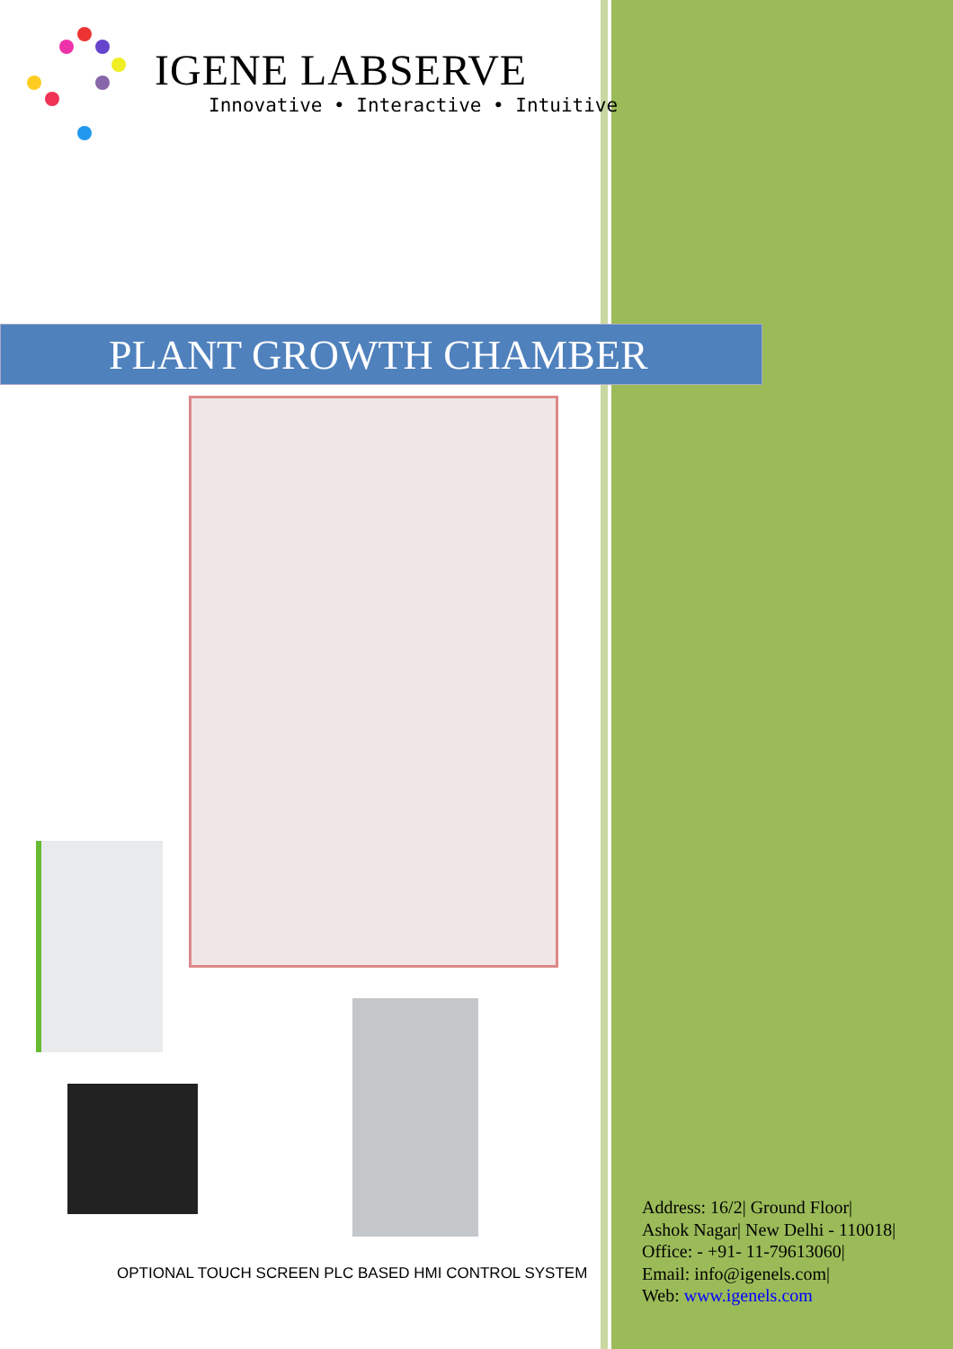IGENE LABSERVE
Innovative • Interactive • Intuitive
PLANT GROWTH CHAMBER
OPTIONAL TOUCH SCREEN PLC BASED HMI CONTROL SYSTEM
Address: 16/2| Ground Floor|
Ashok Nagar| New Delhi - 110018|
Office: - +91- 11-79613060|
Email: info@igenels.com|
Web: www.igenels.com